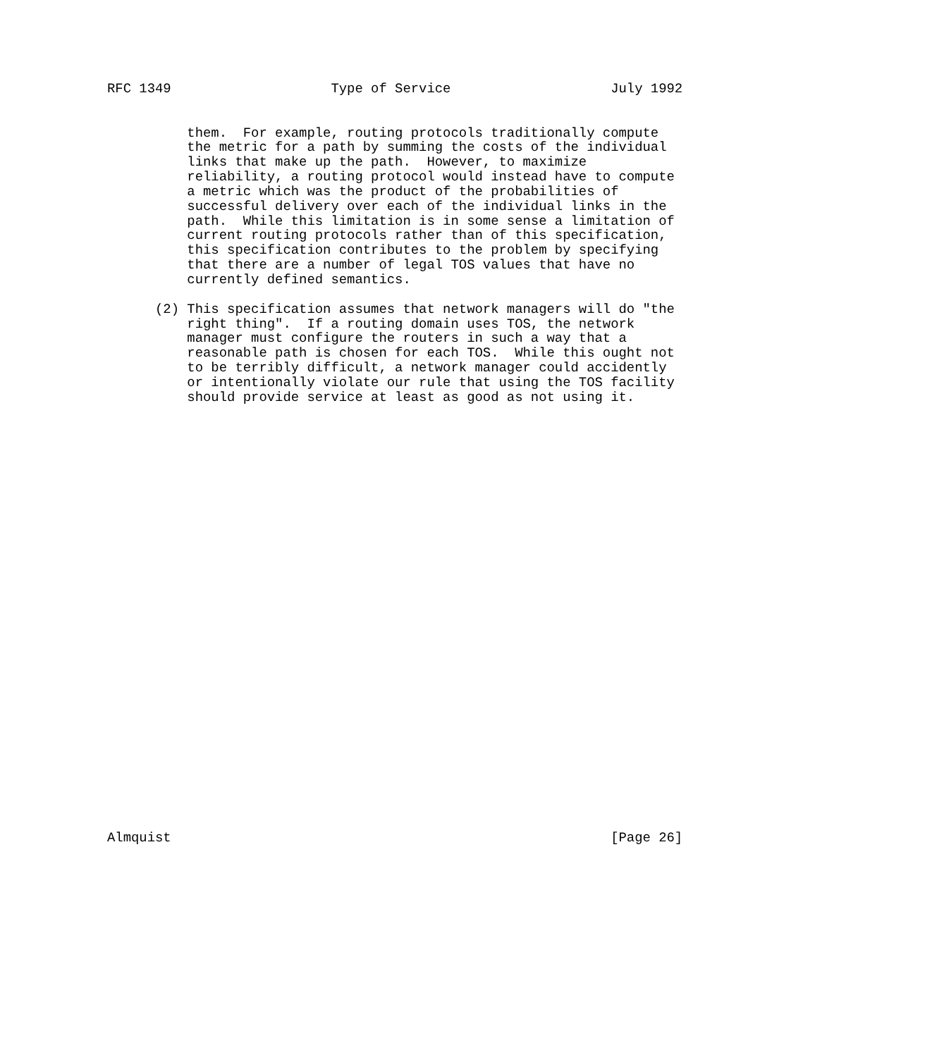RFC 1349                    Type of Service                    July 1992


          them.  For example, routing protocols traditionally compute
          the metric for a path by summing the costs of the individual
          links that make up the path.  However, to maximize
          reliability, a routing protocol would instead have to compute
          a metric which was the product of the probabilities of
          successful delivery over each of the individual links in the
          path.  While this limitation is in some sense a limitation of
          current routing protocols rather than of this specification,
          this specification contributes to the problem by specifying
          that there are a number of legal TOS values that have no
          currently defined semantics.

      (2) This specification assumes that network managers will do "the
          right thing".  If a routing domain uses TOS, the network
          manager must configure the routers in such a way that a
          reasonable path is chosen for each TOS.  While this ought not
          to be terribly difficult, a network manager could accidently
          or intentionally violate our rule that using the TOS facility
          should provide service at least as good as not using it.





























Almquist                                                       [Page 26]